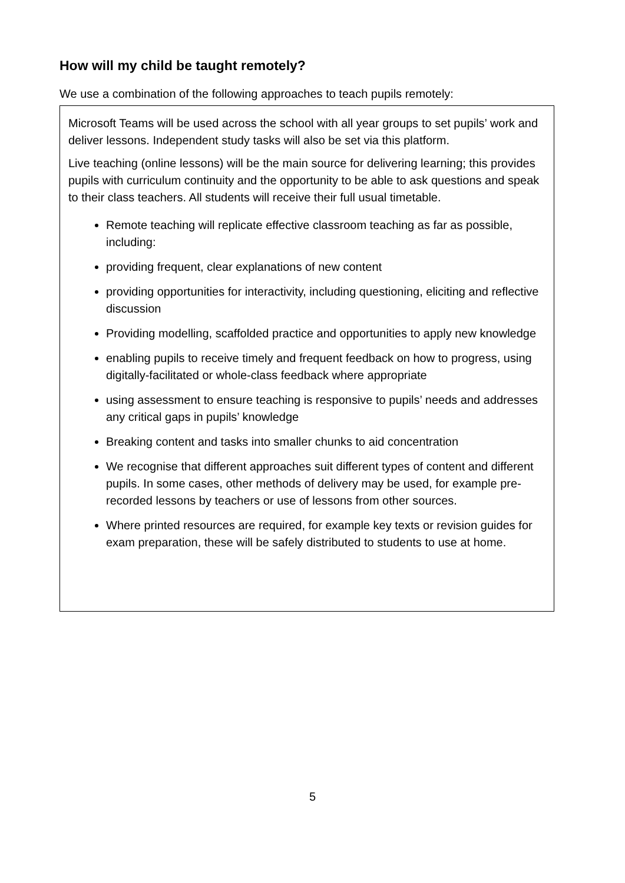How will my child be taught remotely?
We use a combination of the following approaches to teach pupils remotely:
Microsoft Teams will be used across the school with all year groups to set pupils’ work and deliver lessons. Independent study tasks will also be set via this platform.
Live teaching (online lessons) will be the main source for delivering learning; this provides pupils with curriculum continuity and the opportunity to be able to ask questions and speak to their class teachers. All students will receive their full usual timetable.
Remote teaching will replicate effective classroom teaching as far as possible, including:
providing frequent, clear explanations of new content
providing opportunities for interactivity, including questioning, eliciting and reflective discussion
Providing modelling, scaffolded practice and opportunities to apply new knowledge
enabling pupils to receive timely and frequent feedback on how to progress, using digitally-facilitated or whole-class feedback where appropriate
using assessment to ensure teaching is responsive to pupils’ needs and addresses any critical gaps in pupils’ knowledge
Breaking content and tasks into smaller chunks to aid concentration
We recognise that different approaches suit different types of content and different pupils. In some cases, other methods of delivery may be used, for example pre-recorded lessons by teachers or use of lessons from other sources.
Where printed resources are required, for example key texts or revision guides for exam preparation, these will be safely distributed to students to use at home.
5